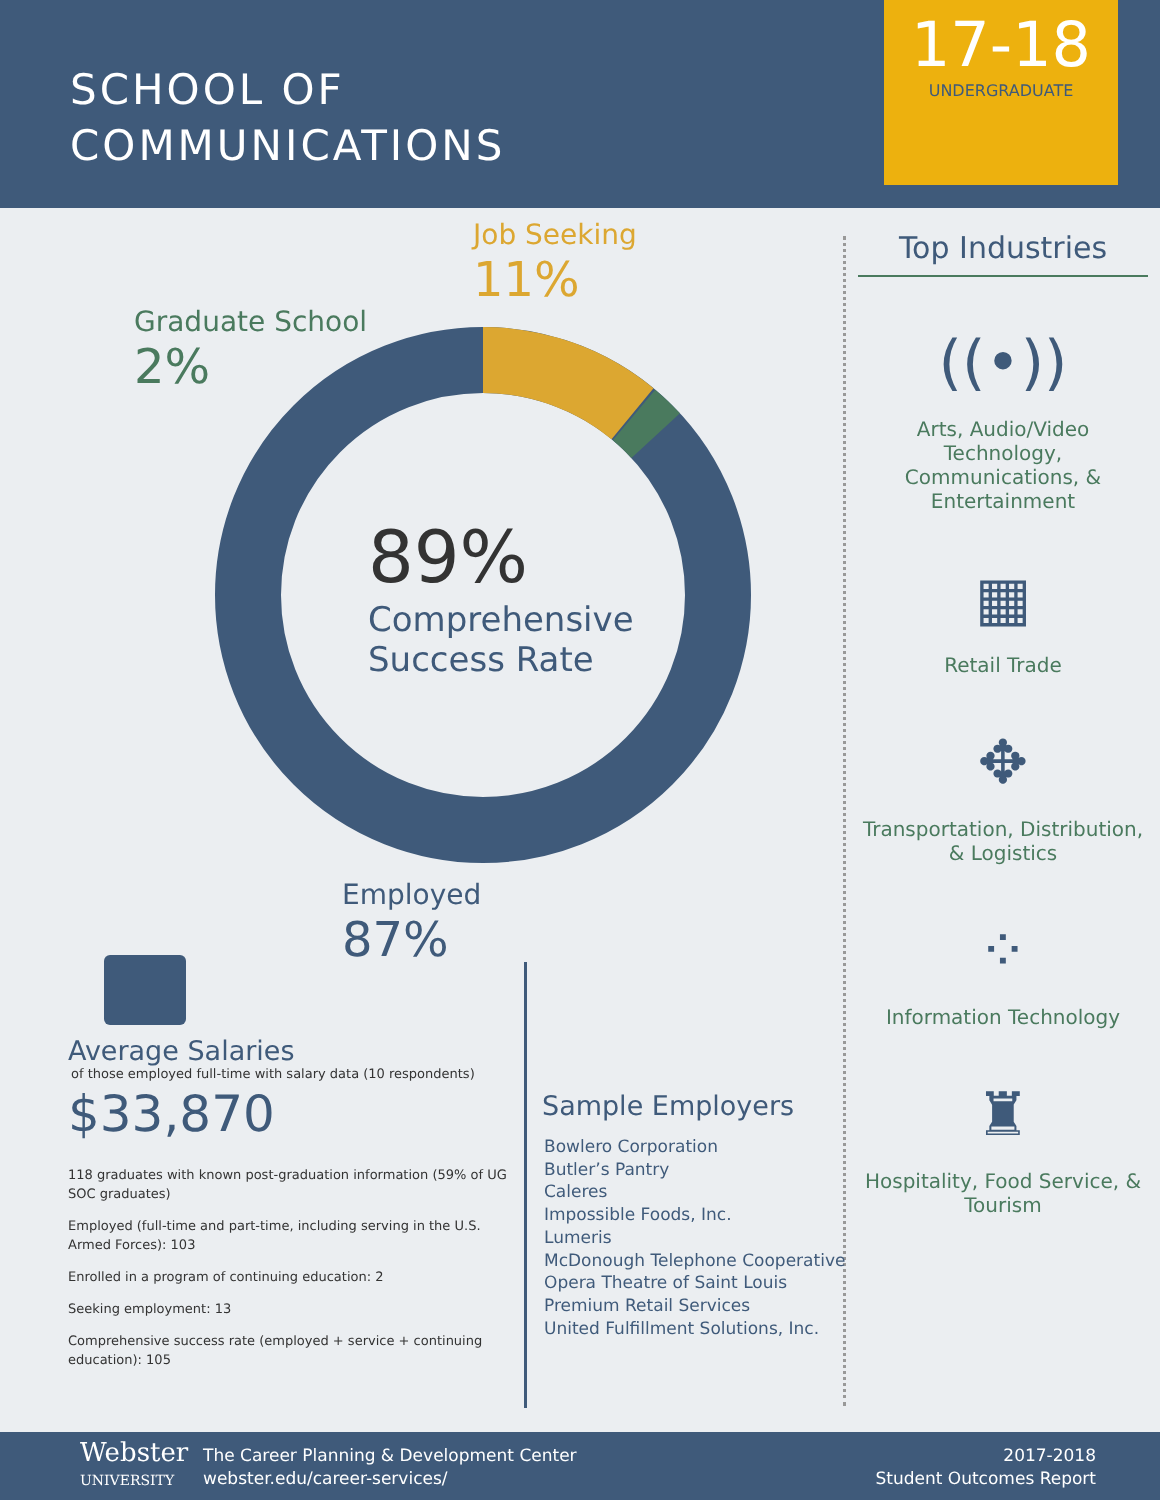SCHOOL OF
COMMUNICATIONS
17-18
UNDERGRADUATE
Job Seeking
11%
Graduate School
2%
89%
Comprehensive
Success Rate
Employed
87%
Average Salaries
of those employed full-time with salary data (10 respondents)
$33,870
118 graduates with known post-graduation information (59% of UG SOC graduates)
Employed (full-time and part-time, including serving in the U.S. Armed Forces): 103
Enrolled in a program of continuing education: 2
Seeking employment: 13
Comprehensive success rate (employed + service + continuing education): 105
Sample Employers
Bowlero Corporation
Butler’s Pantry
Caleres
Impossible Foods, Inc.
Lumeris
McDonough Telephone Cooperative
Opera Theatre of Saint Louis
Premium Retail Services
United Fulfillment Solutions, Inc.
Top Industries
((•))
Arts, Audio/Video Technology, Communications, & Entertainment
▦
Retail Trade
✥
Transportation, Distribution, & Logistics
⁘
Information Technology
♜
Hospitality, Food Service, & Tourism
Webster
UNIVERSITY
The Career Planning & Development Center
webster.edu/career-services/
2017-2018
Student Outcomes Report